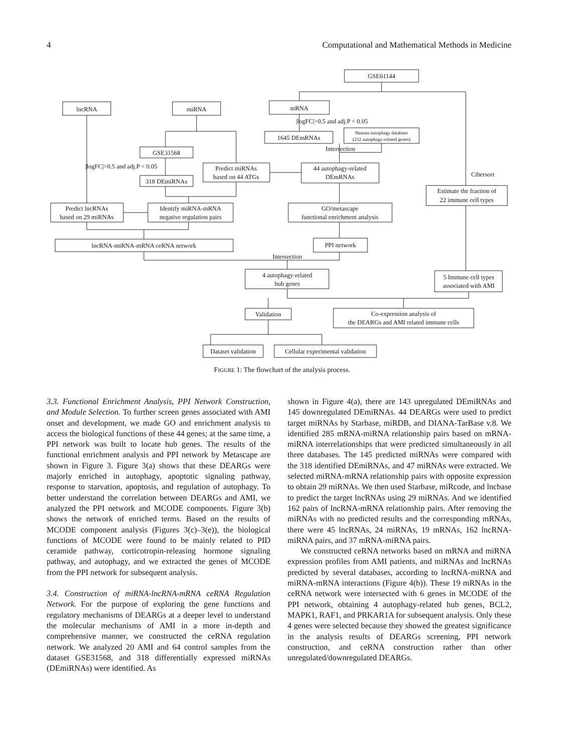4 Computational and Mathematical Methods in Medicine
GSE61144
mRNA
lncRNA
miRNA
|logFC|>0.5 and adj.P < 0.05
1645 DEmRNAs
Human autophagy database
(232 autophagy-related genes)
Intersection
GSE31568
|logFC|>0.5 and adj.P < 0.05
Predict miRNAs
based on 44 ATGs
44 autophagy-related
DEmRNAs
318 DEmiRNAs
Cibersort
Estimate the fraction of
22 immune cell types
Predict lncRNAs
based on 29 miRNAs
Identify miRNA-mRNA
negative regulation pairs
GO/metascape
functional enrichment analysis
lncRNA-miRNA-mRNA ceRNA network
PPI network
Intersection
4 autophagy-related
hub genes
5 Immune cell types
associated with AMI
Validation
Co-expression analysis of
the DEARGs and AMI related immune cells
Dataset validation
Cellular experimental validation
FIGURE 1: The flowchart of the analysis process.
3.3. Functional Enrichment Analysis, PPI Network Construction, and Module Selection. To further screen genes associated with AMI onset and development, we made GO and enrichment analysis to access the biological functions of these 44 genes; at the same time, a PPI network was built to locate hub genes. The results of the functional enrichment analysis and PPI network by Metascape are shown in Figure 3. Figure 3(a) shows that these DEARGs were majorly enriched in autophagy, apoptotic signaling pathway, response to starvation, apoptosis, and regulation of autophagy. To better understand the correlation between DEARGs and AMI, we analyzed the PPI network and MCODE components. Figure 3(b) shows the network of enriched terms. Based on the results of MCODE component analysis (Figures 3(c)–3(e)), the biological functions of MCODE were found to be mainly related to PID ceramide pathway, corticotropin-releasing hormone signaling pathway, and autophagy, and we extracted the genes of MCODE from the PPI network for subsequent analysis.
3.4. Construction of miRNA-lncRNA-mRNA ceRNA Regulation Network. For the purpose of exploring the gene functions and regulatory mechanisms of DEARGs at a deeper level to understand the molecular mechanisms of AMI in a more in-depth and comprehensive manner, we constructed the ceRNA regulation network. We analyzed 20 AMI and 64 control samples from the dataset GSE31568, and 318 differentially expressed miRNAs (DEmiRNAs) were identified. As
shown in Figure 4(a), there are 143 upregulated DEmiRNAs and 145 downregulated DEmiRNAs. 44 DEARGs were used to predict target miRNAs by Starbase, miRDB, and DIANA-TarBase v.8. We identified 285 mRNA-miRNA relationship pairs based on mRNA-miRNA interrelationships that were predicted simultaneously in all three databases. The 145 predicted miRNAs were compared with the 318 identified DEmiRNAs, and 47 miRNAs were extracted. We selected miRNA-mRNA relationship pairs with opposite expression to obtain 29 miRNAs. We then used Starbase, miRcode, and lncbase to predict the target lncRNAs using 29 miRNAs. And we identified 162 pairs of lncRNA-mRNA relationship pairs. After removing the miRNAs with no predicted results and the corresponding mRNAs, there were 45 lncRNAs, 24 miRNAs, 19 mRNAs, 162 lncRNA-miRNA pairs, and 37 mRNA-miRNA pairs.
We constructed ceRNA networks based on mRNA and miRNA expression profiles from AMI patients, and miRNAs and lncRNAs predicted by several databases, according to lncRNA-miRNA and miRNA-mRNA interactions (Figure 4(b)). These 19 mRNAs in the ceRNA network were intersected with 6 genes in MCODE of the PPI network, obtaining 4 autophagy-related hub genes, BCL2, MAPK1, RAF1, and PRKAR1A for subsequent analysis. Only these 4 genes were selected because they showed the greatest significance in the analysis results of DEARGs screening, PPI network construction, and ceRNA construction rather than other unregulated/downregulated DEARGs.